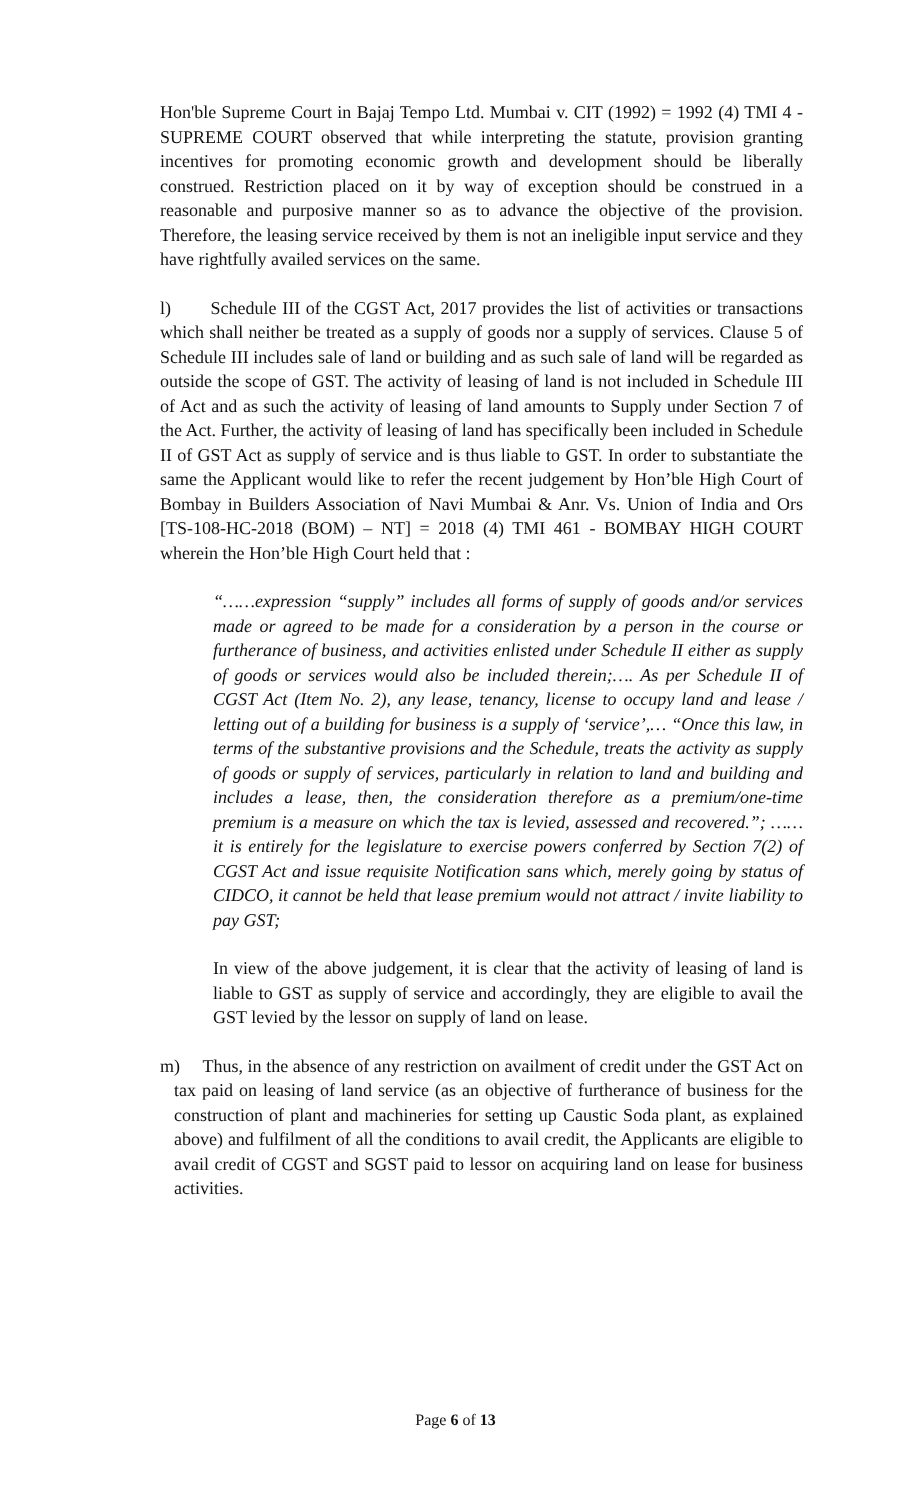Hon'ble Supreme Court in Bajaj Tempo Ltd. Mumbai v. CIT (1992) = 1992 (4) TMI 4 - SUPREME COURT observed that while interpreting the statute, provision granting incentives for promoting economic growth and development should be liberally construed. Restriction placed on it by way of exception should be construed in a reasonable and purposive manner so as to advance the objective of the provision. Therefore, the leasing service received by them is not an ineligible input service and they have rightfully availed services on the same.
l) Schedule III of the CGST Act, 2017 provides the list of activities or transactions which shall neither be treated as a supply of goods nor a supply of services. Clause 5 of Schedule III includes sale of land or building and as such sale of land will be regarded as outside the scope of GST. The activity of leasing of land is not included in Schedule III of Act and as such the activity of leasing of land amounts to Supply under Section 7 of the Act. Further, the activity of leasing of land has specifically been included in Schedule II of GST Act as supply of service and is thus liable to GST. In order to substantiate the same the Applicant would like to refer the recent judgement by Hon’ble High Court of Bombay in Builders Association of Navi Mumbai & Anr. Vs. Union of India and Ors [TS-108-HC-2018 (BOM) – NT] = 2018 (4) TMI 461 - BOMBAY HIGH COURT wherein the Hon’ble High Court held that :
“……expression “supply” includes all forms of supply of goods and/or services made or agreed to be made for a consideration by a person in the course or furtherance of business, and activities enlisted under Schedule II either as supply of goods or services would also be included therein;…. As per Schedule II of CGST Act (Item No. 2), any lease, tenancy, license to occupy land and lease / letting out of a building for business is a supply of ‘service’,… “Once this law, in terms of the substantive provisions and the Schedule, treats the activity as supply of goods or supply of services, particularly in relation to land and building and includes a lease, then, the consideration therefore as a premium/one-time premium is a measure on which the tax is levied, assessed and recovered.”; …… it is entirely for the legislature to exercise powers conferred by Section 7(2) of CGST Act and issue requisite Notification sans which, merely going by status of CIDCO, it cannot be held that lease premium would not attract / invite liability to pay GST;
In view of the above judgement, it is clear that the activity of leasing of land is liable to GST as supply of service and accordingly, they are eligible to avail the GST levied by the lessor on supply of land on lease.
m) Thus, in the absence of any restriction on availment of credit under the GST Act on tax paid on leasing of land service (as an objective of furtherance of business for the construction of plant and machineries for setting up Caustic Soda plant, as explained above) and fulfilment of all the conditions to avail credit, the Applicants are eligible to avail credit of CGST and SGST paid to lessor on acquiring land on lease for business activities.
Page 6 of 13